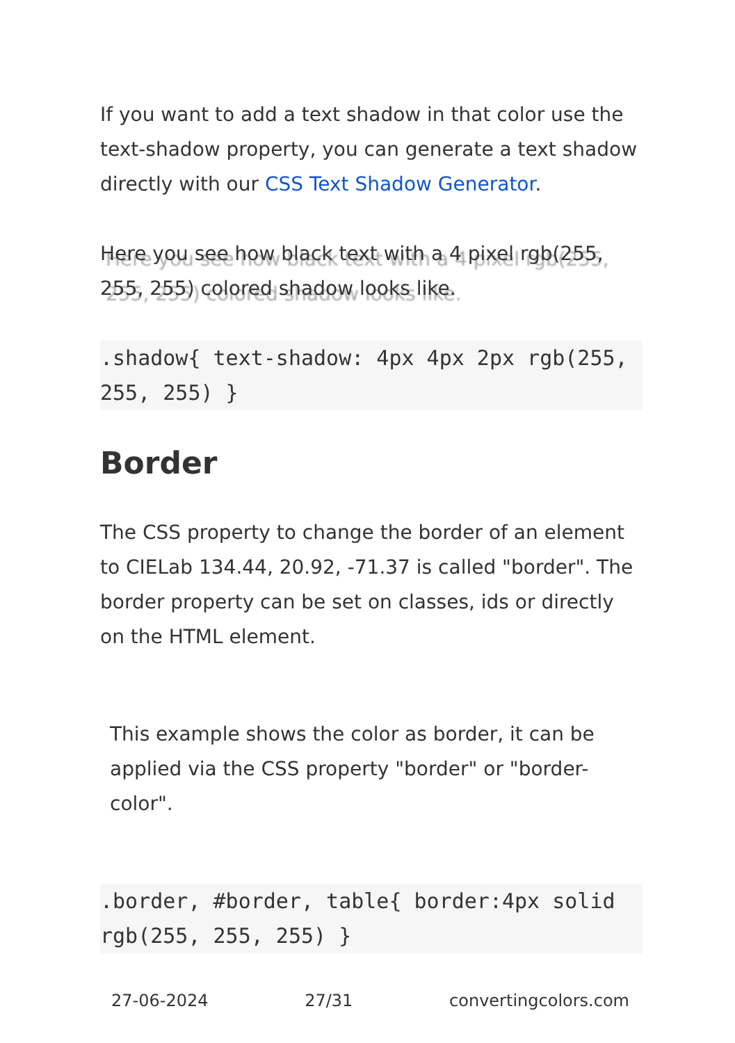If you want to add a text shadow in that color use the text-shadow property, you can generate a text shadow directly with our CSS Text Shadow Generator.
Here you see how black text with a 4 pixel rgb(255, 255, 255) colored shadow looks like.
.shadow{ text-shadow: 4px 4px 2px rgb(255, 255, 255) }
Border
The CSS property to change the border of an element to CIELab 134.44, 20.92, -71.37 is called "border". The border property can be set on classes, ids or directly on the HTML element.
This example shows the color as border, it can be applied via the CSS property "border" or "border-color".
.border, #border, table{ border:4px solid rgb(255, 255, 255) }
27-06-2024 27/31 convertingcolors.com